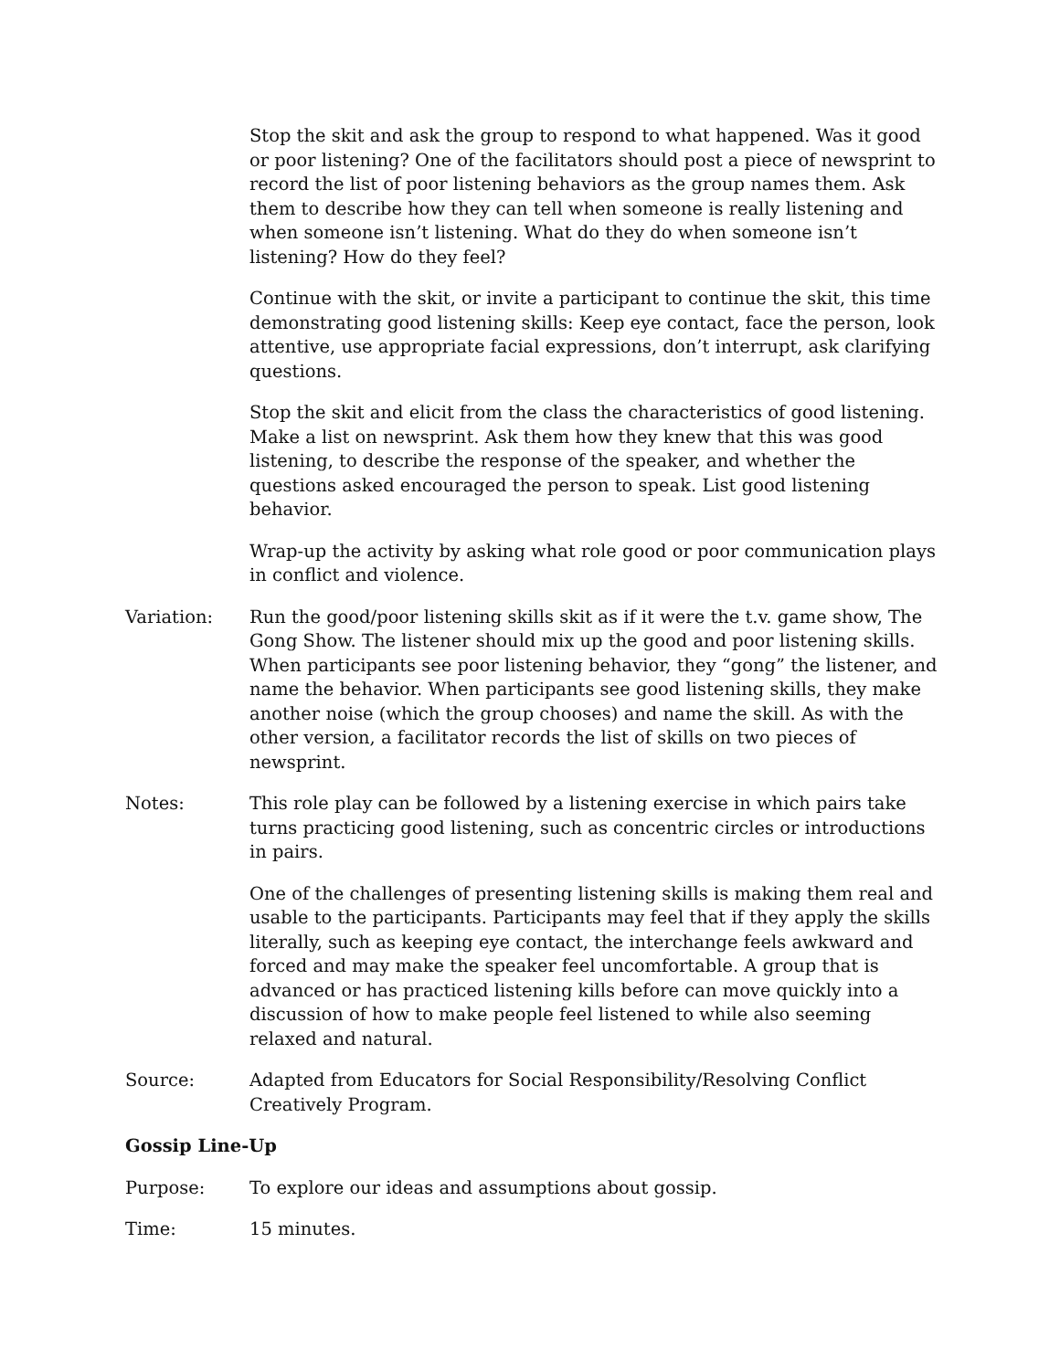Stop the skit and ask the group to respond to what happened. Was it good or poor listening? One of the facilitators should post a piece of newsprint to record the list of poor listening behaviors as the group names them. Ask them to describe how they can tell when someone is really listening and when someone isn’t listening. What do they do when someone isn’t listening? How do they feel?
Continue with the skit, or invite a participant to continue the skit, this time demonstrating good listening skills: Keep eye contact, face the person, look attentive, use appropriate facial expressions, don’t interrupt, ask clarifying questions.
Stop the skit and elicit from the class the characteristics of good listening. Make a list on newsprint. Ask them how they knew that this was good listening, to describe the response of the speaker, and whether the questions asked encouraged the person to speak. List good listening behavior.
Wrap-up the activity by asking what role good or poor communication plays in conflict and violence.
Variation: Run the good/poor listening skills skit as if it were the t.v. game show, The Gong Show. The listener should mix up the good and poor listening skills. When participants see poor listening behavior, they “gong” the listener, and name the behavior. When participants see good listening skills, they make another noise (which the group chooses) and name the skill. As with the other version, a facilitator records the list of skills on two pieces of newsprint.
Notes: This role play can be followed by a listening exercise in which pairs take turns practicing good listening, such as concentric circles or introductions in pairs.
One of the challenges of presenting listening skills is making them real and usable to the participants. Participants may feel that if they apply the skills literally, such as keeping eye contact, the interchange feels awkward and forced and may make the speaker feel uncomfortable. A group that is advanced or has practiced listening kills before can move quickly into a discussion of how to make people feel listened to while also seeming relaxed and natural.
Source: Adapted from Educators for Social Responsibility/Resolving Conflict Creatively Program.
Gossip Line-Up
Purpose: To explore our ideas and assumptions about gossip.
Time: 15 minutes.